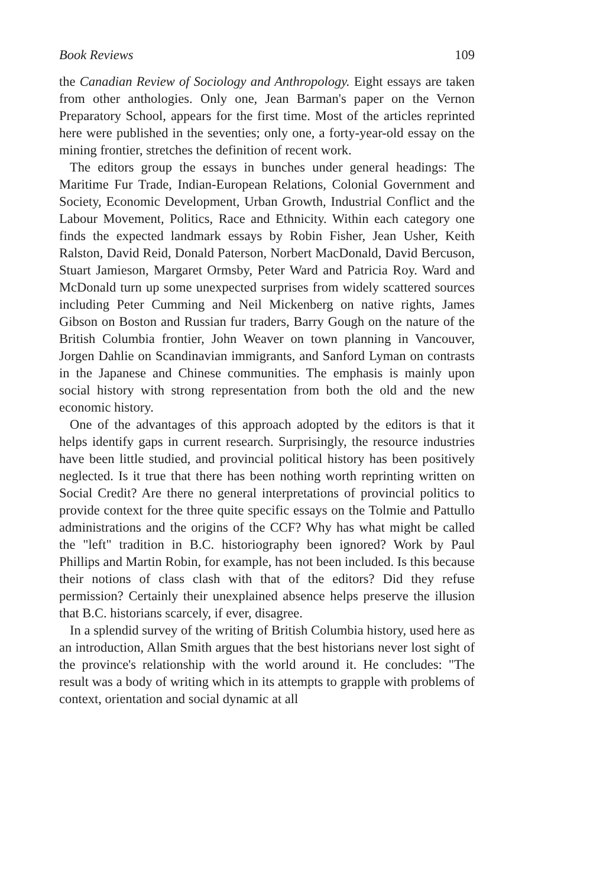Book Reviews 109
the Canadian Review of Sociology and Anthropology. Eight essays are taken from other anthologies. Only one, Jean Barman's paper on the Vernon Preparatory School, appears for the first time. Most of the articles reprinted here were published in the seventies; only one, a forty-year-old essay on the mining frontier, stretches the definition of recent work.
The editors group the essays in bunches under general headings: The Maritime Fur Trade, Indian-European Relations, Colonial Government and Society, Economic Development, Urban Growth, Industrial Conflict and the Labour Movement, Politics, Race and Ethnicity. Within each category one finds the expected landmark essays by Robin Fisher, Jean Usher, Keith Ralston, David Reid, Donald Paterson, Norbert MacDonald, David Bercuson, Stuart Jamieson, Margaret Ormsby, Peter Ward and Patricia Roy. Ward and McDonald turn up some unexpected surprises from widely scattered sources including Peter Cumming and Neil Mickenberg on native rights, James Gibson on Boston and Russian fur traders, Barry Gough on the nature of the British Columbia frontier, John Weaver on town planning in Vancouver, Jorgen Dahlie on Scandinavian immigrants, and Sanford Lyman on contrasts in the Japanese and Chinese communities. The emphasis is mainly upon social history with strong representation from both the old and the new economic history.
One of the advantages of this approach adopted by the editors is that it helps identify gaps in current research. Surprisingly, the resource industries have been little studied, and provincial political history has been positively neglected. Is it true that there has been nothing worth reprinting written on Social Credit? Are there no general interpretations of provincial politics to provide context for the three quite specific essays on the Tolmie and Pattullo administrations and the origins of the CCF? Why has what might be called the "left" tradition in B.C. historiography been ignored? Work by Paul Phillips and Martin Robin, for example, has not been included. Is this because their notions of class clash with that of the editors? Did they refuse permission? Certainly their unexplained absence helps preserve the illusion that B.C. historians scarcely, if ever, disagree.
In a splendid survey of the writing of British Columbia history, used here as an introduction, Allan Smith argues that the best historians never lost sight of the province's relationship with the world around it. He concludes: "The result was a body of writing which in its attempts to grapple with problems of context, orientation and social dynamic at all